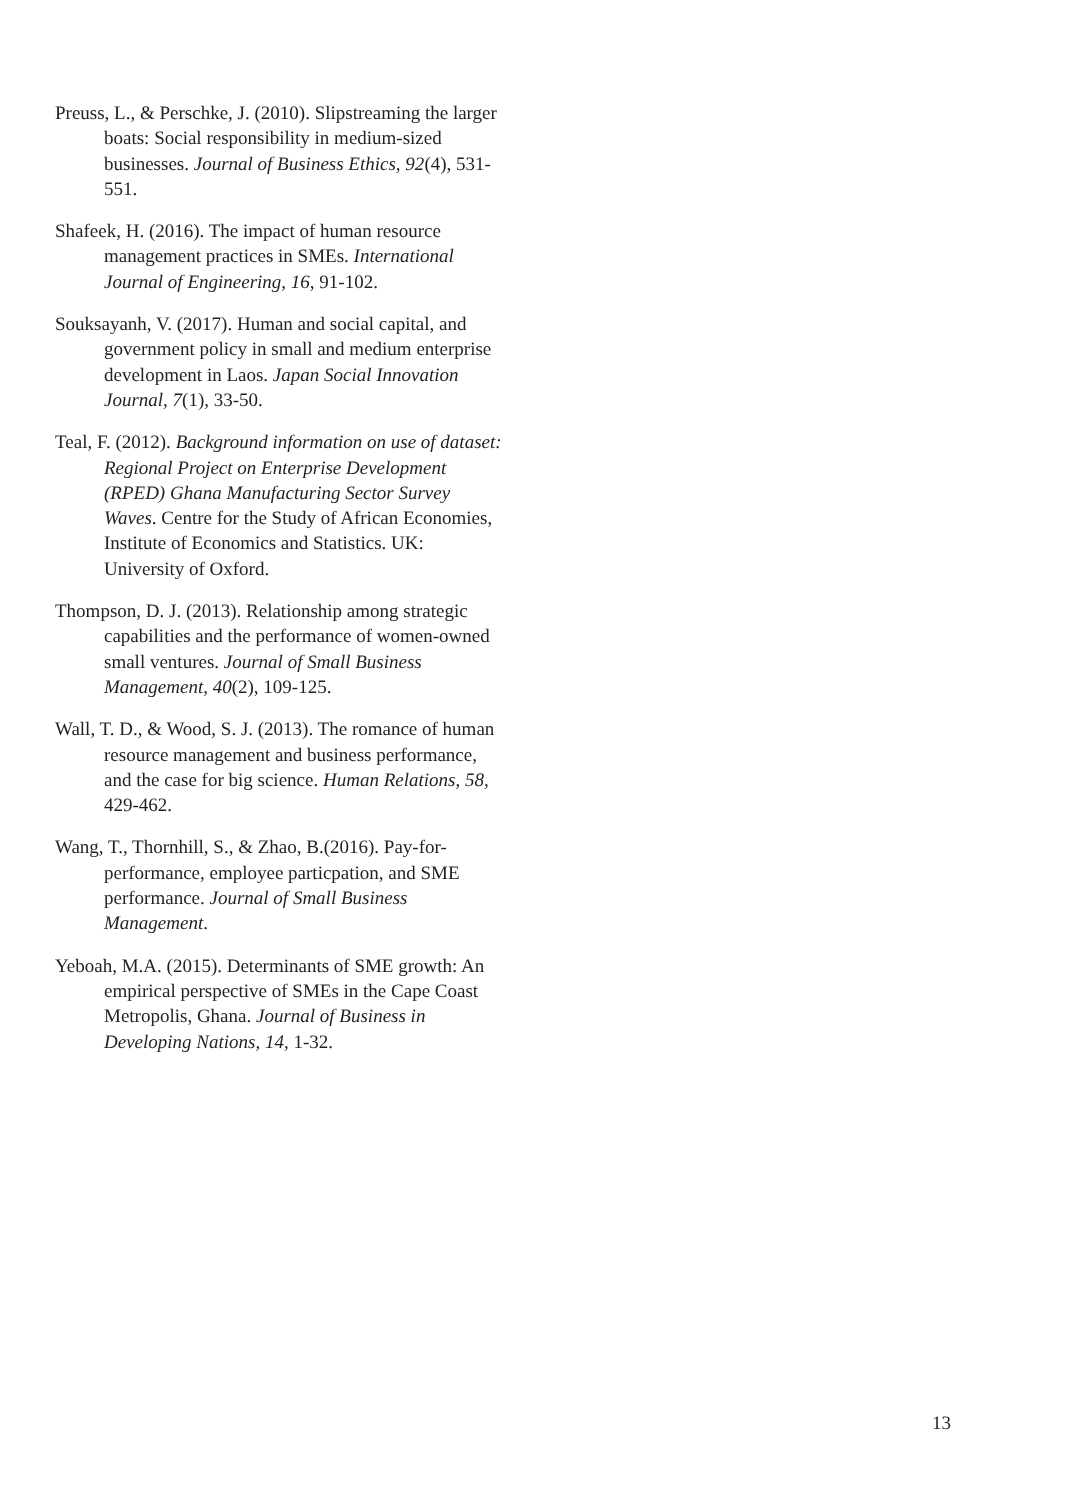Preuss, L., & Perschke, J. (2010). Slipstreaming the larger boats: Social responsibility in medium-sized businesses. Journal of Business Ethics, 92(4), 531-551.
Shafeek, H. (2016). The impact of human resource management practices in SMEs. International Journal of Engineering, 16, 91-102.
Souksayanh, V. (2017). Human and social capital, and government policy in small and medium enterprise development in Laos. Japan Social Innovation Journal, 7(1), 33-50.
Teal, F. (2012). Background information on use of dataset: Regional Project on Enterprise Development (RPED) Ghana Manufacturing Sector Survey Waves. Centre for the Study of African Economies, Institute of Economics and Statistics. UK: University of Oxford.
Thompson, D. J. (2013). Relationship among strategic capabilities and the performance of women-owned small ventures. Journal of Small Business Management, 40(2), 109-125.
Wall, T. D., & Wood, S. J. (2013). The romance of human resource management and business performance, and the case for big science. Human Relations, 58, 429-462.
Wang, T., Thornhill, S., & Zhao, B.(2016). Pay-for-performance, employee particpation, and SME performance. Journal of Small Business Management.
Yeboah, M.A. (2015). Determinants of SME growth: An empirical perspective of SMEs in the Cape Coast Metropolis, Ghana. Journal of Business in Developing Nations, 14, 1-32.
13